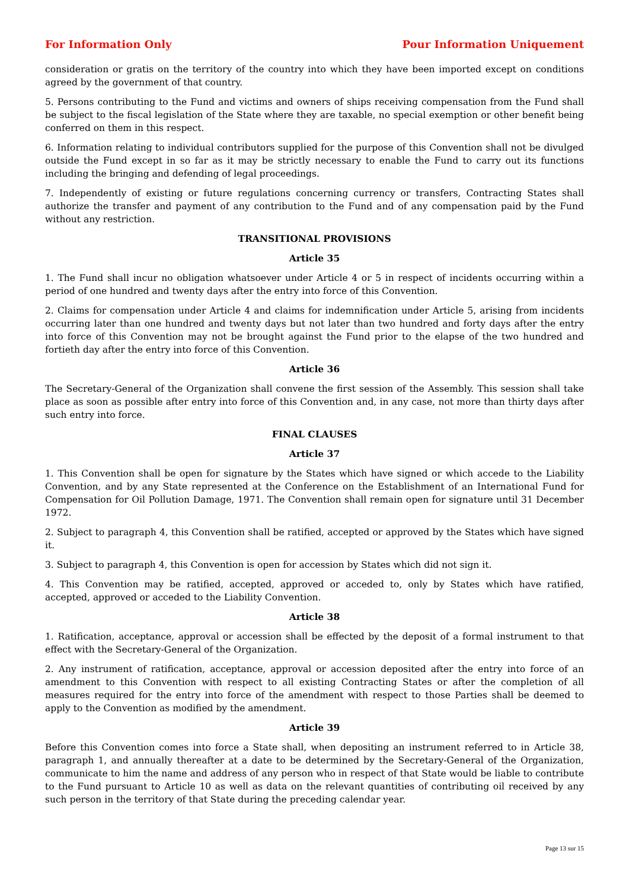For Information Only Pour Information Uniquement
consideration or gratis on the territory of the country into which they have been imported except on conditions agreed by the government of that country.
5. Persons contributing to the Fund and victims and owners of ships receiving compensation from the Fund shall be subject to the fiscal legislation of the State where they are taxable, no special exemption or other benefit being conferred on them in this respect.
6. Information relating to individual contributors supplied for the purpose of this Convention shall not be divulged outside the Fund except in so far as it may be strictly necessary to enable the Fund to carry out its functions including the bringing and defending of legal proceedings.
7. Independently of existing or future regulations concerning currency or transfers, Contracting States shall authorize the transfer and payment of any contribution to the Fund and of any compensation paid by the Fund without any restriction.
TRANSITIONAL PROVISIONS
Article 35
1. The Fund shall incur no obligation whatsoever under Article 4 or 5 in respect of incidents occurring within a period of one hundred and twenty days after the entry into force of this Convention.
2. Claims for compensation under Article 4 and claims for indemnification under Article 5, arising from incidents occurring later than one hundred and twenty days but not later than two hundred and forty days after the entry into force of this Convention may not be brought against the Fund prior to the elapse of the two hundred and fortieth day after the entry into force of this Convention.
Article 36
The Secretary-General of the Organization shall convene the first session of the Assembly. This session shall take place as soon as possible after entry into force of this Convention and, in any case, not more than thirty days after such entry into force.
FINAL CLAUSES
Article 37
1. This Convention shall be open for signature by the States which have signed or which accede to the Liability Convention, and by any State represented at the Conference on the Establishment of an International Fund for Compensation for Oil Pollution Damage, 1971. The Convention shall remain open for signature until 31 December 1972.
2. Subject to paragraph 4, this Convention shall be ratified, accepted or approved by the States which have signed it.
3. Subject to paragraph 4, this Convention is open for accession by States which did not sign it.
4. This Convention may be ratified, accepted, approved or acceded to, only by States which have ratified, accepted, approved or acceded to the Liability Convention.
Article 38
1. Ratification, acceptance, approval or accession shall be effected by the deposit of a formal instrument to that effect with the Secretary-General of the Organization.
2. Any instrument of ratification, acceptance, approval or accession deposited after the entry into force of an amendment to this Convention with respect to all existing Contracting States or after the completion of all measures required for the entry into force of the amendment with respect to those Parties shall be deemed to apply to the Convention as modified by the amendment.
Article 39
Before this Convention comes into force a State shall, when depositing an instrument referred to in Article 38, paragraph 1, and annually thereafter at a date to be determined by the Secretary-General of the Organization, communicate to him the name and address of any person who in respect of that State would be liable to contribute to the Fund pursuant to Article 10 as well as data on the relevant quantities of contributing oil received by any such person in the territory of that State during the preceding calendar year.
Page 13 sur 15